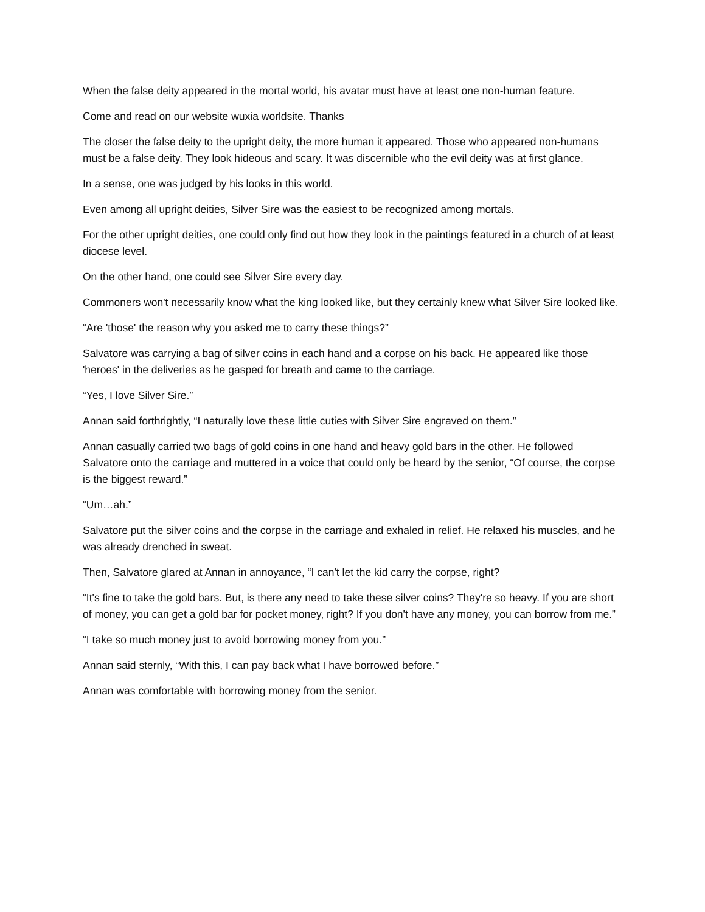When the false deity appeared in the mortal world, his avatar must have at least one non-human feature.
Come and read on our website wuxia worldsite. Thanks
The closer the false deity to the upright deity, the more human it appeared. Those who appeared non-humans must be a false deity. They look hideous and scary. It was discernible who the evil deity was at first glance.
In a sense, one was judged by his looks in this world.
Even among all upright deities, Silver Sire was the easiest to be recognized among mortals.
For the other upright deities, one could only find out how they look in the paintings featured in a church of at least diocese level.
On the other hand, one could see Silver Sire every day.
Commoners won't necessarily know what the king looked like, but they certainly knew what Silver Sire looked like.
“Are 'those' the reason why you asked me to carry these things?”
Salvatore was carrying a bag of silver coins in each hand and a corpse on his back. He appeared like those 'heroes' in the deliveries as he gasped for breath and came to the carriage.
“Yes, I love Silver Sire.”
Annan said forthrightly, “I naturally love these little cuties with Silver Sire engraved on them.”
Annan casually carried two bags of gold coins in one hand and heavy gold bars in the other. He followed Salvatore onto the carriage and muttered in a voice that could only be heard by the senior, “Of course, the corpse is the biggest reward.”
“Um…ah.”
Salvatore put the silver coins and the corpse in the carriage and exhaled in relief. He relaxed his muscles, and he was already drenched in sweat.
Then, Salvatore glared at Annan in annoyance, “I can't let the kid carry the corpse, right?
“It's fine to take the gold bars. But, is there any need to take these silver coins? They're so heavy. If you are short of money, you can get a gold bar for pocket money, right? If you don't have any money, you can borrow from me.”
“I take so much money just to avoid borrowing money from you.”
Annan said sternly, “With this, I can pay back what I have borrowed before.”
Annan was comfortable with borrowing money from the senior.